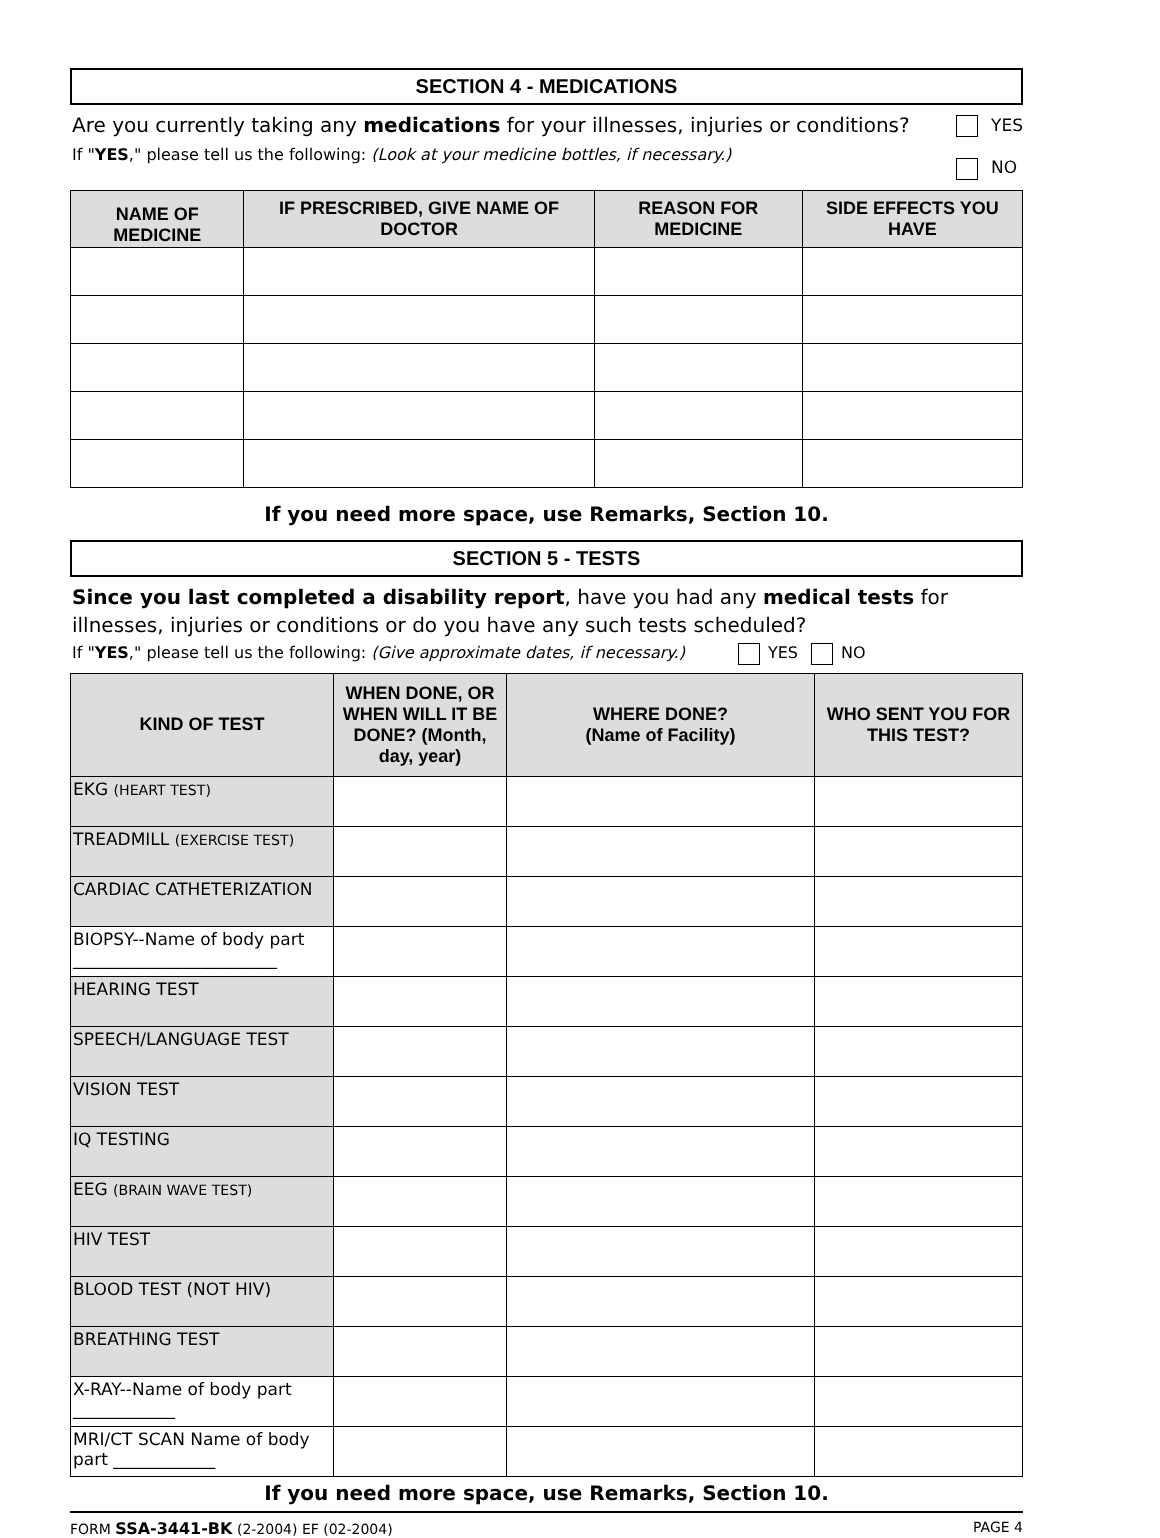SECTION 4 - MEDICATIONS
Are you currently taking any medications for your illnesses, injuries or conditions?
If "YES," please tell us the following: (Look at your medicine bottles, if necessary.)
YES
NO
| NAME OF MEDICINE | IF PRESCRIBED, GIVE NAME OF DOCTOR | REASON FOR MEDICINE | SIDE EFFECTS YOU HAVE |
| --- | --- | --- | --- |
If you need more space, use Remarks, Section 10.
SECTION 5 - TESTS
Since you last completed a disability report, have you had any medical tests for illnesses, injuries or conditions or do you have any such tests scheduled?
If "YES," please tell us the following: (Give approximate dates, if necessary.) YES NO
| KIND OF TEST | WHEN DONE, OR WHEN WILL IT BE DONE? (Month, day, year) | WHERE DONE? (Name of Facility) | WHO SENT YOU FOR THIS TEST? |
| --- | --- | --- | --- |
| EKG (HEART TEST) | | | |
| TREADMILL (EXERCISE TEST) | | | |
| CARDIAC CATHETERIZATION | | | |
| BIOPSY--Name of body part ________________________ | | | |
| HEARING TEST | | | |
| SPEECH/LANGUAGE TEST | | | |
| VISION TEST | | | |
| IQ TESTING | | | |
| EEG (BRAIN WAVE TEST) | | | |
| HIV TEST | | | |
| BLOOD TEST (NOT HIV) | | | |
| BREATHING TEST | | | |
| X-RAY--Name of body part ____________ | | | |
| MRI/CT SCAN Name of body part ____________ | | | |
If you need more space, use Remarks, Section 10.
FORM SSA-3441-BK (2-2004) EF (02-2004) PAGE 4